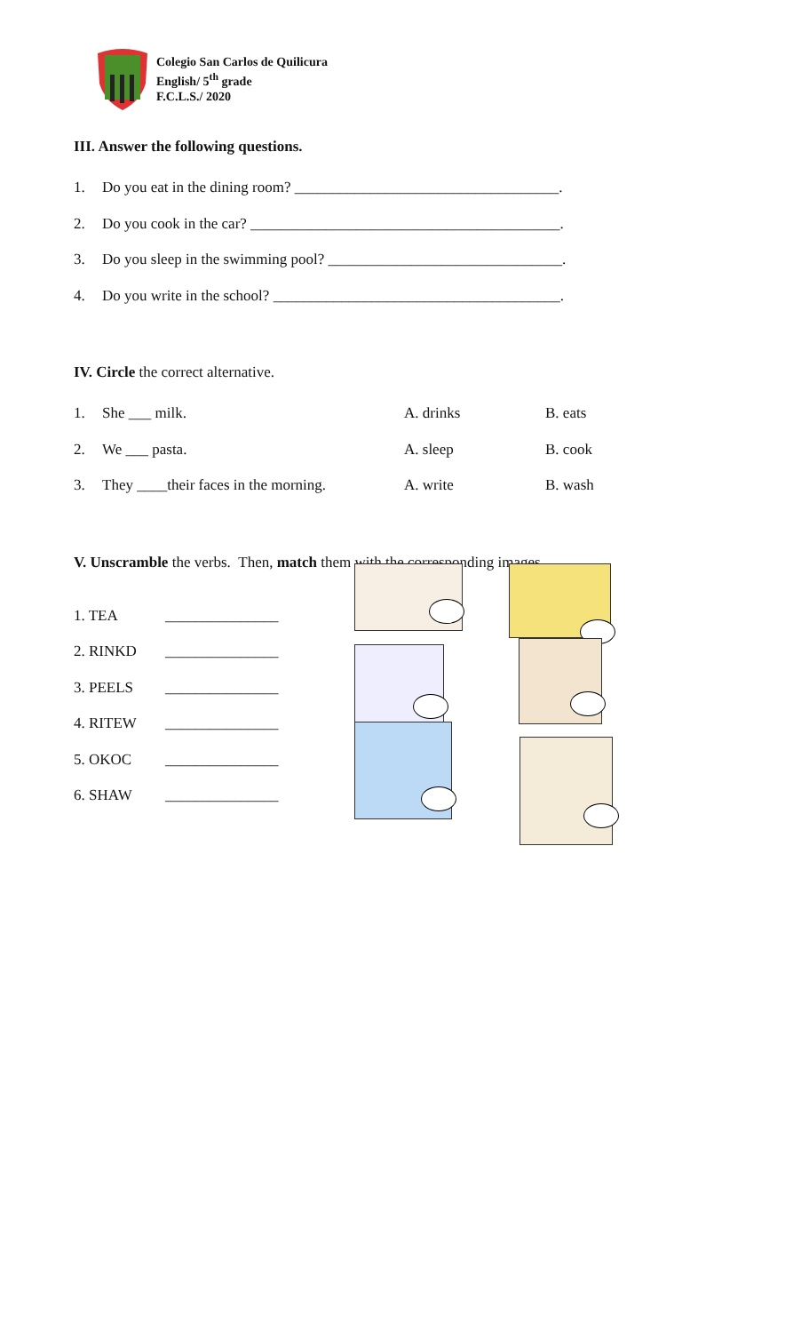Colegio San Carlos de Quilicura
English/ 5<sup>th</sup> grade
F.C.L.S./ 2020
III. Answer the following questions.
1. Do you eat in the dining room? ___________________________________.
2. Do you cook in the car? _________________________________________.
3. Do you sleep in the swimming pool? _______________________________.
4. Do you write in the school? ______________________________________.
IV. Circle the correct alternative.
1. She ___ milk. A. drinks B. eats
2. We ___ pasta. A. sleep B. cook
3. They ____their faces in the morning. A. write B. wash
V. Unscramble the verbs. Then, match them with the corresponding images.
1. TEA _______________
2. RINKD _______________
3. PEELS _______________
4. RITEW _______________
5. OKOC _______________
6. SHAW _______________